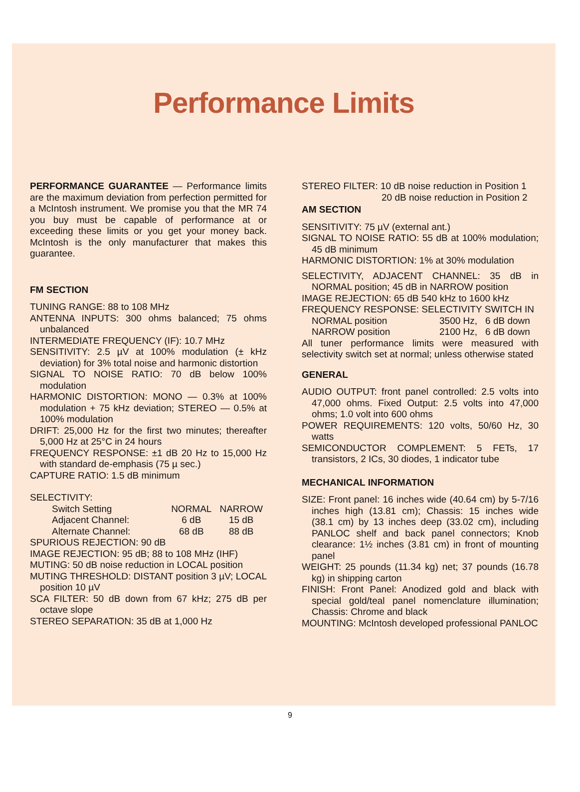Performance Limits
PERFORMANCE GUARANTEE — Performance limits are the maximum deviation from perfection permitted for a McIntosh instrument. We promise you that the MR 74 you buy must be capable of performance at or exceeding these limits or you get your money back. McIntosh is the only manufacturer that makes this guarantee.
FM SECTION
TUNING RANGE: 88 to 108 MHz
ANTENNA INPUTS: 300 ohms balanced; 75 ohms unbalanced
INTERMEDIATE FREQUENCY (IF): 10.7 MHz
SENSITIVITY: 2.5 µV at 100% modulation (± kHz deviation) for 3% total noise and harmonic distortion
SIGNAL TO NOISE RATIO: 70 dB below 100% modulation
HARMONIC DISTORTION: MONO — 0.3% at 100% modulation + 75 kHz deviation; STEREO — 0.5% at 100% modulation
DRIFT: 25,000 Hz for the first two minutes; thereafter 5,000 Hz at 25°C in 24 hours
FREQUENCY RESPONSE: ±1 dB 20 Hz to 15,000 Hz with standard de-emphasis (75 µ sec.)
CAPTURE RATIO: 1.5 dB minimum
SELECTIVITY:
| Switch Setting | NORMAL | NARROW |
| Adjacent Channel: | 6 dB | 15 dB |
| Alternate Channel: | 68 dB | 88 dB |
SPURIOUS REJECTION: 90 dB
IMAGE REJECTION: 95 dB; 88 to 108 MHz (IHF)
MUTING: 50 dB noise reduction in LOCAL position
MUTING THRESHOLD: DISTANT position 3 µV; LOCAL position 10 µV
SCA FILTER: 50 dB down from 67 kHz; 275 dB per octave slope
STEREO SEPARATION: 35 dB at 1,000 Hz
STEREO FILTER: 10 dB noise reduction in Position 1
20 dB noise reduction in Position 2
AM SECTION
SENSITIVITY: 75 µV (external ant.)
SIGNAL TO NOISE RATIO: 55 dB at 100% modulation; 45 dB minimum
HARMONIC DISTORTION: 1% at 30% modulation
SELECTIVITY, ADJACENT CHANNEL: 35 dB in NORMAL position; 45 dB in NARROW position
IMAGE REJECTION: 65 dB 540 kHz to 1600 kHz
FREQUENCY RESPONSE: SELECTIVITY SWITCH IN
| NORMAL position | 3500 Hz, | 6 dB down |
| NARROW position | 2100 Hz, | 6 dB down |
All tuner performance limits were measured with selectivity switch set at normal; unless otherwise stated
GENERAL
AUDIO OUTPUT: front panel controlled: 2.5 volts into 47,000 ohms. Fixed Output: 2.5 volts into 47,000 ohms; 1.0 volt into 600 ohms
POWER REQUIREMENTS: 120 volts, 50/60 Hz, 30 watts
SEMICONDUCTOR COMPLEMENT: 5 FETs, 17 transistors, 2 ICs, 30 diodes, 1 indicator tube
MECHANICAL INFORMATION
SIZE: Front panel: 16 inches wide (40.64 cm) by 5-7/16 inches high (13.81 cm); Chassis: 15 inches wide (38.1 cm) by 13 inches deep (33.02 cm), including PANLOC shelf and back panel connectors; Knob clearance: 1½ inches (3.81 cm) in front of mounting panel
WEIGHT: 25 pounds (11.34 kg) net; 37 pounds (16.78 kg) in shipping carton
FINISH: Front Panel: Anodized gold and black with special gold/teal panel nomenclature illumination; Chassis: Chrome and black
MOUNTING: McIntosh developed professional PANLOC
9